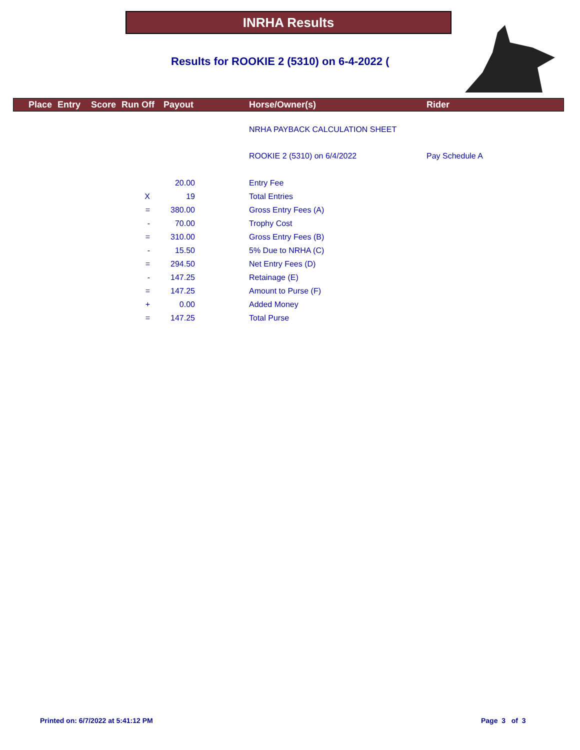INRHA Results
Results for ROOKIE 2 (5310) on 6-4-2022 (
Place Entry Score Run Off Payout Horse/Owner(s) Rider
| | | | NRHA PAYBACK CALCULATION SHEET | |
| | | | ROOKIE 2 (5310) on 6/4/2022 | Pay Schedule A |
| | 20.00 | | Entry Fee | |
| X | 19 | | Total Entries | |
| = | 380.00 | | Gross Entry Fees (A) | |
| - | 70.00 | | Trophy Cost | |
| = | 310.00 | | Gross Entry Fees (B) | |
| - | 15.50 | | 5% Due to NRHA (C) | |
| = | 294.50 | | Net Entry Fees (D) | |
| - | 147.25 | | Retainage (E) | |
| = | 147.25 | | Amount to Purse (F) | |
| + | 0.00 | | Added Money | |
| = | 147.25 | | Total Purse | |
Printed on: 6/7/2022 at 5:41:12 PM
Page 3 of 3